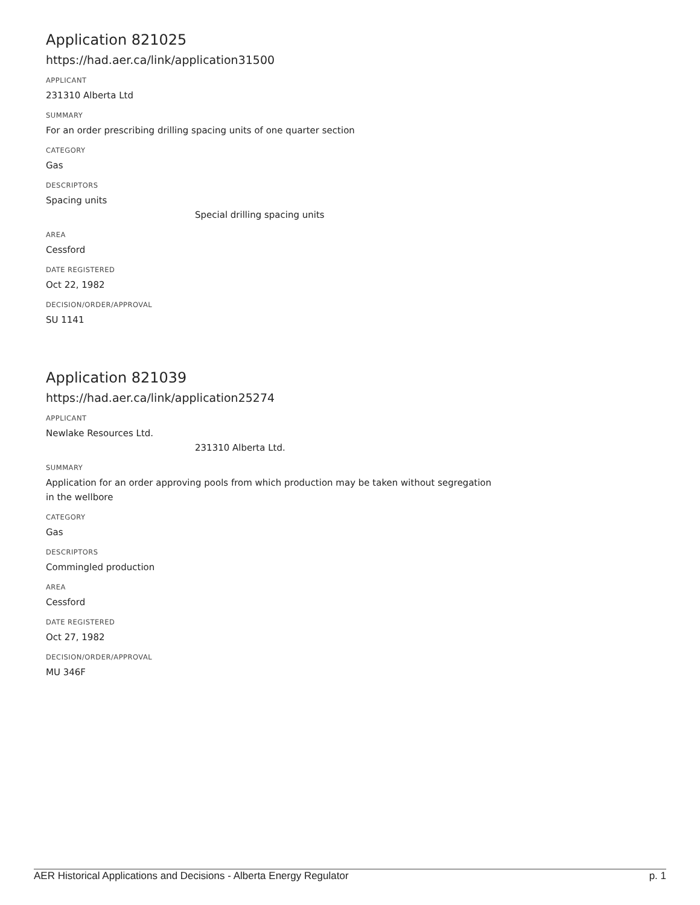Application 821025
https://had.aer.ca/link/application31500
APPLICANT
231310 Alberta Ltd
SUMMARY
For an order prescribing drilling spacing units of one quarter section
CATEGORY
Gas
DESCRIPTORS
Spacing units
Special drilling spacing units
AREA
Cessford
DATE REGISTERED
Oct 22, 1982
DECISION/ORDER/APPROVAL
SU 1141
Application 821039
https://had.aer.ca/link/application25274
APPLICANT
Newlake Resources Ltd.
231310 Alberta Ltd.
SUMMARY
Application for an order approving pools from which production may be taken without segregation in the wellbore
CATEGORY
Gas
DESCRIPTORS
Commingled production
AREA
Cessford
DATE REGISTERED
Oct 27, 1982
DECISION/ORDER/APPROVAL
MU 346F
AER Historical Applications and Decisions - Alberta Energy Regulator p. 1